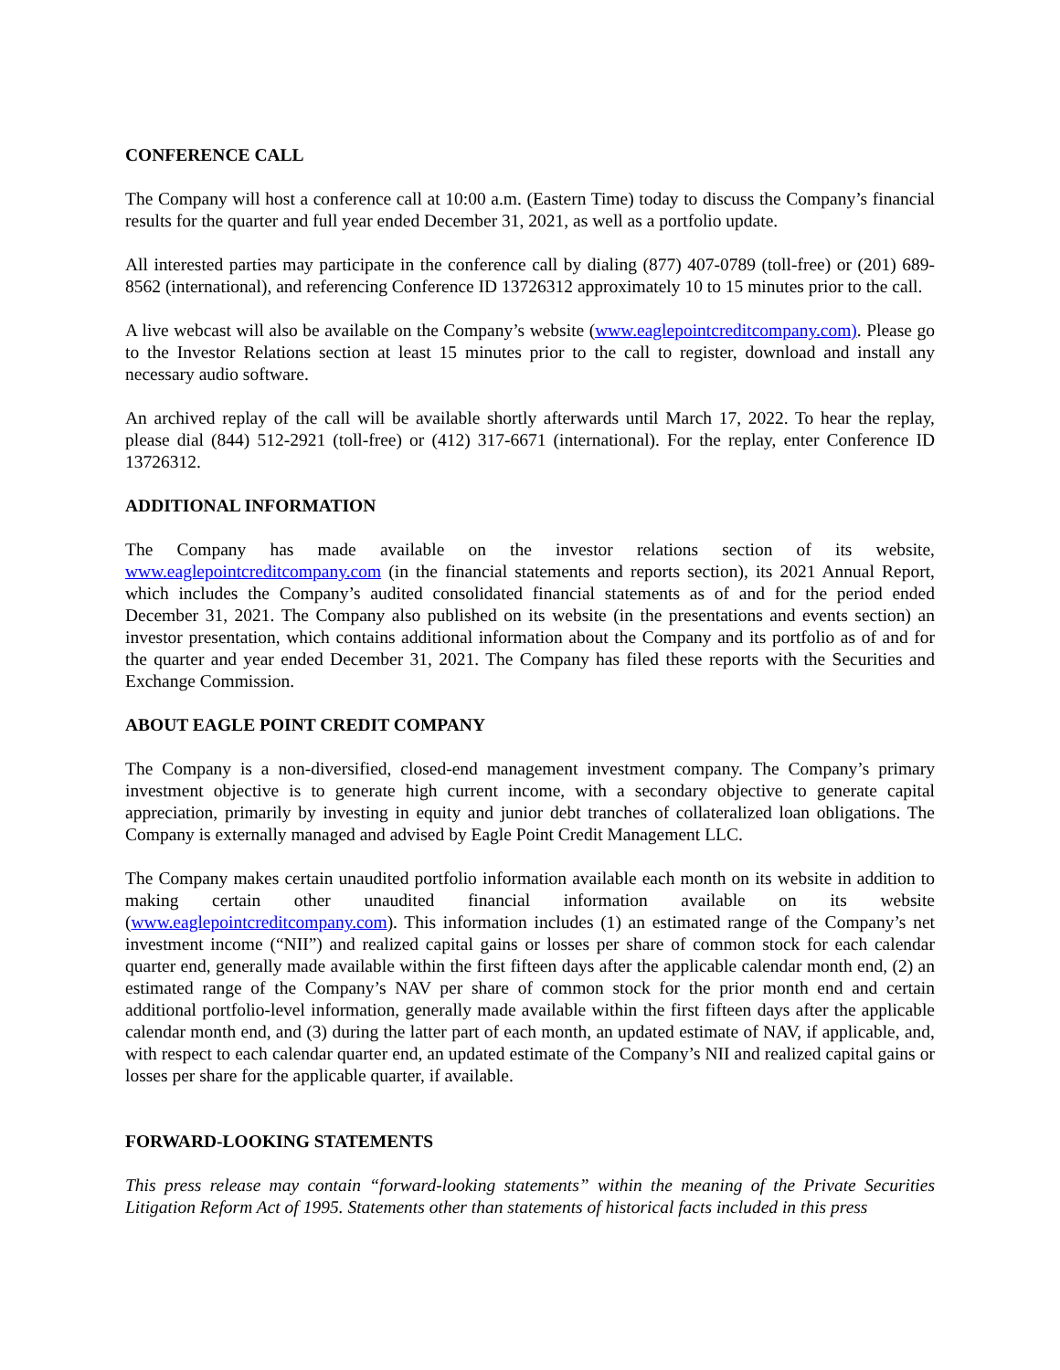CONFERENCE CALL
The Company will host a conference call at 10:00 a.m. (Eastern Time) today to discuss the Company’s financial results for the quarter and full year ended December 31, 2021, as well as a portfolio update.
All interested parties may participate in the conference call by dialing (877) 407-0789 (toll-free) or (201) 689-8562 (international), and referencing Conference ID 13726312 approximately 10 to 15 minutes prior to the call.
A live webcast will also be available on the Company’s website (www.eaglepointcreditcompany.com). Please go to the Investor Relations section at least 15 minutes prior to the call to register, download and install any necessary audio software.
An archived replay of the call will be available shortly afterwards until March 17, 2022. To hear the replay, please dial (844) 512-2921 (toll-free) or (412) 317-6671 (international). For the replay, enter Conference ID 13726312.
ADDITIONAL INFORMATION
The Company has made available on the investor relations section of its website, www.eaglepointcreditcompany.com (in the financial statements and reports section), its 2021 Annual Report, which includes the Company’s audited consolidated financial statements as of and for the period ended December 31, 2021. The Company also published on its website (in the presentations and events section) an investor presentation, which contains additional information about the Company and its portfolio as of and for the quarter and year ended December 31, 2021. The Company has filed these reports with the Securities and Exchange Commission.
ABOUT EAGLE POINT CREDIT COMPANY
The Company is a non-diversified, closed-end management investment company. The Company’s primary investment objective is to generate high current income, with a secondary objective to generate capital appreciation, primarily by investing in equity and junior debt tranches of collateralized loan obligations. The Company is externally managed and advised by Eagle Point Credit Management LLC.
The Company makes certain unaudited portfolio information available each month on its website in addition to making certain other unaudited financial information available on its website (www.eaglepointcreditcompany.com). This information includes (1) an estimated range of the Company’s net investment income (“NII”) and realized capital gains or losses per share of common stock for each calendar quarter end, generally made available within the first fifteen days after the applicable calendar month end, (2) an estimated range of the Company’s NAV per share of common stock for the prior month end and certain additional portfolio-level information, generally made available within the first fifteen days after the applicable calendar month end, and (3) during the latter part of each month, an updated estimate of NAV, if applicable, and, with respect to each calendar quarter end, an updated estimate of the Company’s NII and realized capital gains or losses per share for the applicable quarter, if available.
FORWARD-LOOKING STATEMENTS
This press release may contain “forward-looking statements” within the meaning of the Private Securities Litigation Reform Act of 1995. Statements other than statements of historical facts included in this press